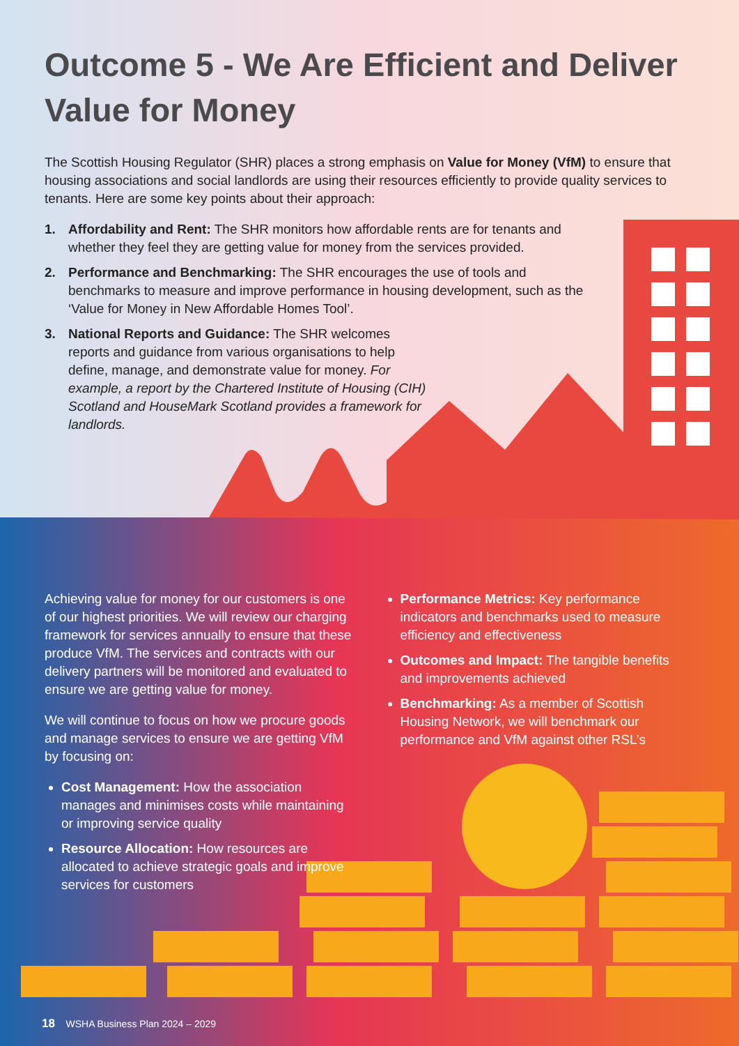Outcome 5 - We Are Efficient and Deliver Value for Money
The Scottish Housing Regulator (SHR) places a strong emphasis on Value for Money (VfM) to ensure that housing associations and social landlords are using their resources efficiently to provide quality services to tenants. Here are some key points about their approach:
1. Affordability and Rent: The SHR monitors how affordable rents are for tenants and whether they feel they are getting value for money from the services provided.
2. Performance and Benchmarking: The SHR encourages the use of tools and benchmarks to measure and improve performance in housing development, such as the ‘Value for Money in New Affordable Homes Tool’.
3. National Reports and Guidance: The SHR welcomes reports and guidance from various organisations to help define, manage, and demonstrate value for money. For example, a report by the Chartered Institute of Housing (CIH) Scotland and HouseMark Scotland provides a framework for landlords.
Achieving value for money for our customers is one of our highest priorities. We will review our charging framework for services annually to ensure that these produce VfM. The services and contracts with our delivery partners will be monitored and evaluated to ensure we are getting value for money.
We will continue to focus on how we procure goods and manage services to ensure we are getting VfM by focusing on:
Cost Management: How the association manages and minimises costs while maintaining or improving service quality
Resource Allocation: How resources are allocated to achieve strategic goals and improve services for customers
Performance Metrics: Key performance indicators and benchmarks used to measure efficiency and effectiveness
Outcomes and Impact: The tangible benefits and improvements achieved
Benchmarking: As a member of Scottish Housing Network, we will benchmark our performance and VfM against other RSL’s
18 WSHA Business Plan 2024 – 2029